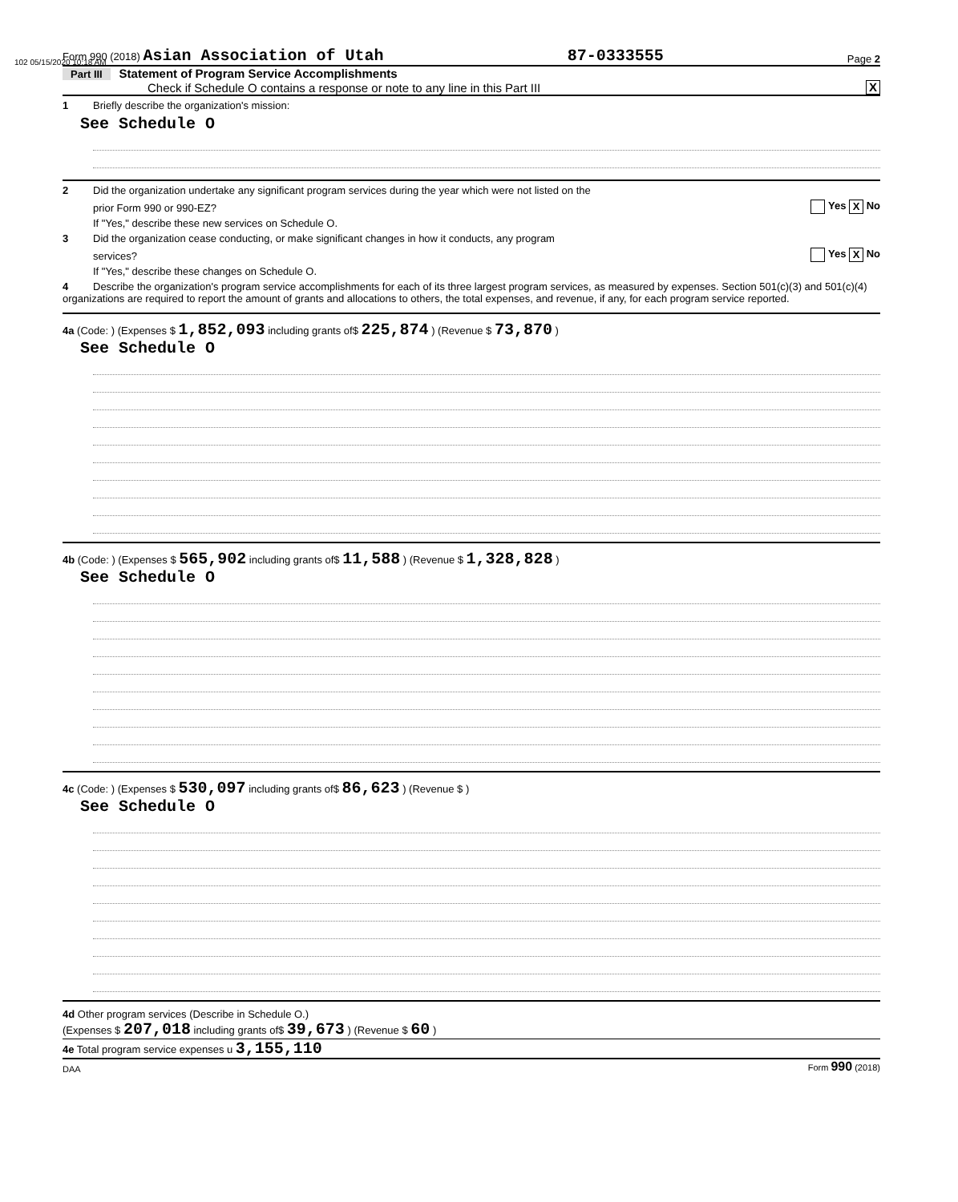102 05/15/2020 10:18 AM
Form 990 (2018) Asian Association of Utah 87-0333555 Page 2
Part III Statement of Program Service Accomplishments
Check if Schedule O contains a response or note to any line in this Part III X
1 Briefly describe the organization's mission:
See Schedule O
2 Did the organization undertake any significant program services during the year which were not listed on the
prior Form 990 or 990-EZ? Yes X No
If "Yes," describe these new services on Schedule O.
3 Did the organization cease conducting, or make significant changes in how it conducts, any program
services? Yes X No
If "Yes," describe these changes on Schedule O.
4 Describe the organization's program service accomplishments for each of its three largest program services, as measured by expenses. Section 501(c)(3) and 501(c)(4) organizations are required to report the amount of grants and allocations to others, the total expenses, and revenue, if any, for each program service reported.
4a (Code: ) (Expenses $ 1,852,093 including grants of$ 225,874 ) (Revenue $ 73,870 )
See Schedule O
4b (Code: ) (Expenses $ 565,902 including grants of$ 11,588 ) (Revenue $ 1,328,828 )
See Schedule O
4c (Code: ) (Expenses $ 530,097 including grants of$ 86,623 ) (Revenue $ )
See Schedule O
4d Other program services (Describe in Schedule O.)
(Expenses $ 207,018 including grants of$ 39,673 ) (Revenue $ 60 )
4e Total program service expenses u 3,155,110
DAA Form 990 (2018)